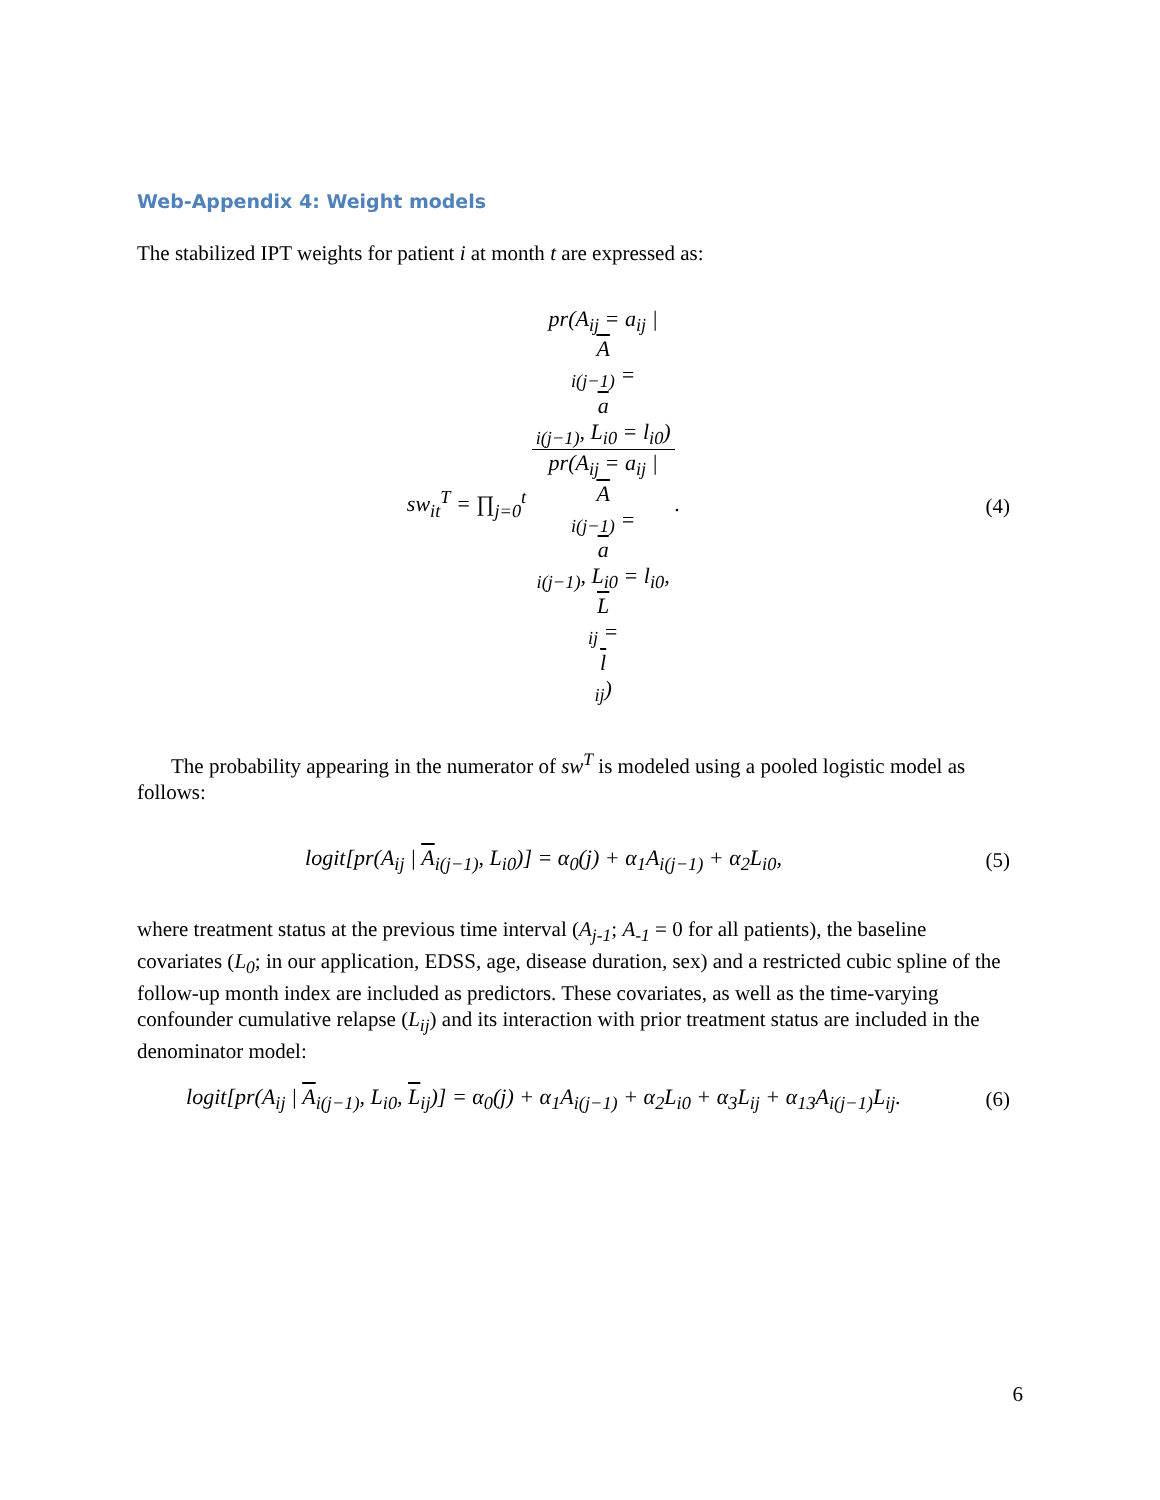Web-Appendix 4: Weight models
The stabilized IPT weights for patient i at month t are expressed as:
sw<sub>it</sub><sup>T</sup> = ∏<sub>j=0</sub><sup>t</sup> pr(A<sub>ij</sub> = a<sub>ij</sub> |
A
<sub>i(j−1)</sub> =
a
<sub>i(j−1)</sub>, L<sub>i0</sub> = l<sub>i0</sub>) pr(A<sub>ij</sub> = a<sub>ij</sub> |
A
<sub>i(j−1)</sub> =
a
<sub>i(j−1)</sub>, L<sub>i0</sub> = l<sub>i0</sub>,
L
<sub>ij</sub> =
l
<sub>ij</sub>).
(4)
The probability appearing in the numerator of sw<sup>T</sup> is modeled using a pooled logistic model as follows:
logit[pr(A<sub>ij</sub> | A<sub>i(j−1)</sub>, L<sub>i0</sub>)] = α<sub>0</sub>(j) + α<sub>1</sub>A<sub>i(j−1)</sub> + α<sub>2</sub>L<sub>i0</sub>,
(5)
where treatment status at the previous time interval (A<sub>j-1</sub>; A<sub>-1</sub> = 0 for all patients), the baseline covariates (L<sub>0</sub>; in our application, EDSS, age, disease duration, sex) and a restricted cubic spline of the follow-up month index are included as predictors. These covariates, as well as the time-varying confounder cumulative relapse (L<sub>ij</sub>) and its interaction with prior treatment status are included in the denominator model:
logit[pr(A<sub>ij</sub> | A<sub>i(j−1)</sub>, L<sub>i0</sub>, L<sub>ij</sub>)] = α<sub>0</sub>(j) + α<sub>1</sub>A<sub>i(j−1)</sub> + α<sub>2</sub>L<sub>i0</sub> + α<sub>3</sub>L<sub>ij</sub> + α<sub>13</sub>A<sub>i(j−1)</sub>L<sub>ij</sub>.
(6)
6